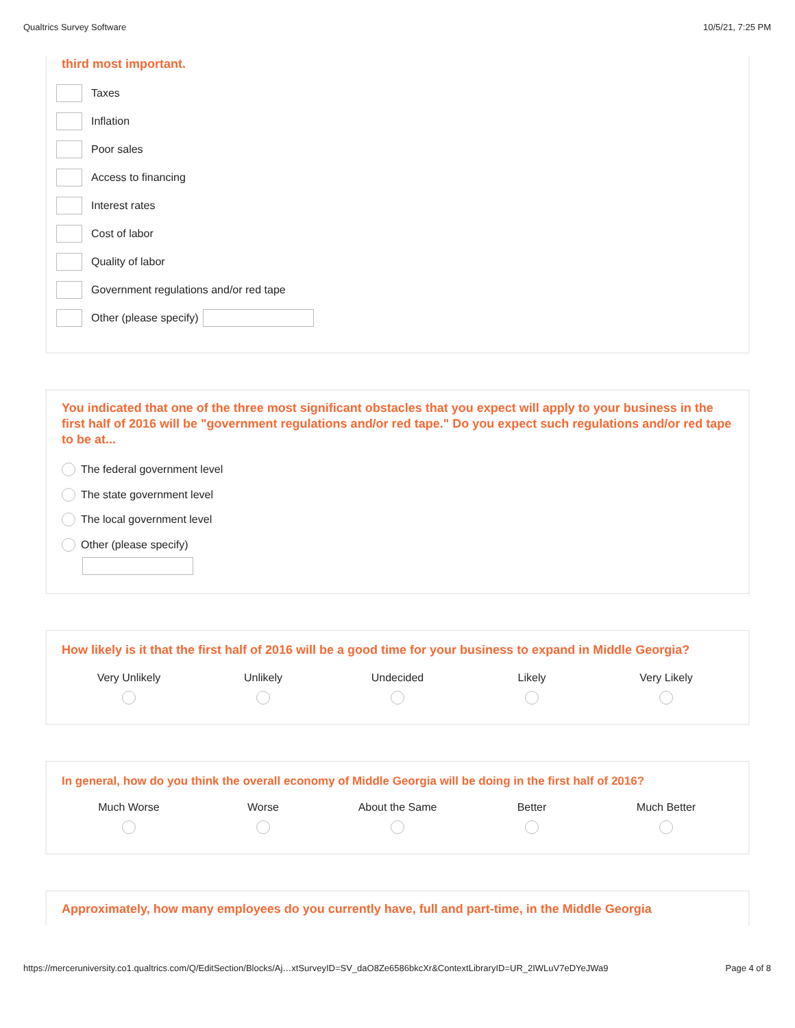Qualtrics Survey Software 10/5/21, 7:25 PM
third most important.
Taxes
Inflation
Poor sales
Access to financing
Interest rates
Cost of labor
Quality of labor
Government regulations and/or red tape
Other (please specify)
You indicated that one of the three most significant obstacles that you expect will apply to your business in the first half of 2016 will be "government regulations and/or red tape." Do you expect such regulations and/or red tape to be at...
The federal government level
The state government level
The local government level
Other (please specify)
How likely is it that the first half of 2016 will be a good time for your business to expand in Middle Georgia?
Very Unlikely Unlikely Undecided Likely Very Likely
In general, how do you think the overall economy of Middle Georgia will be doing in the first half of 2016?
Much Worse Worse About the Same Better Much Better
Approximately, how many employees do you currently have, full and part-time, in the Middle Georgia
https://merceruniversity.co1.qualtrics.com/Q/EditSection/Blocks/Aj…xtSurveyID=SV_daO8Ze6586bkcXr&ContextLibraryID=UR_2IWLuV7eDYeJWa9 Page 4 of 8